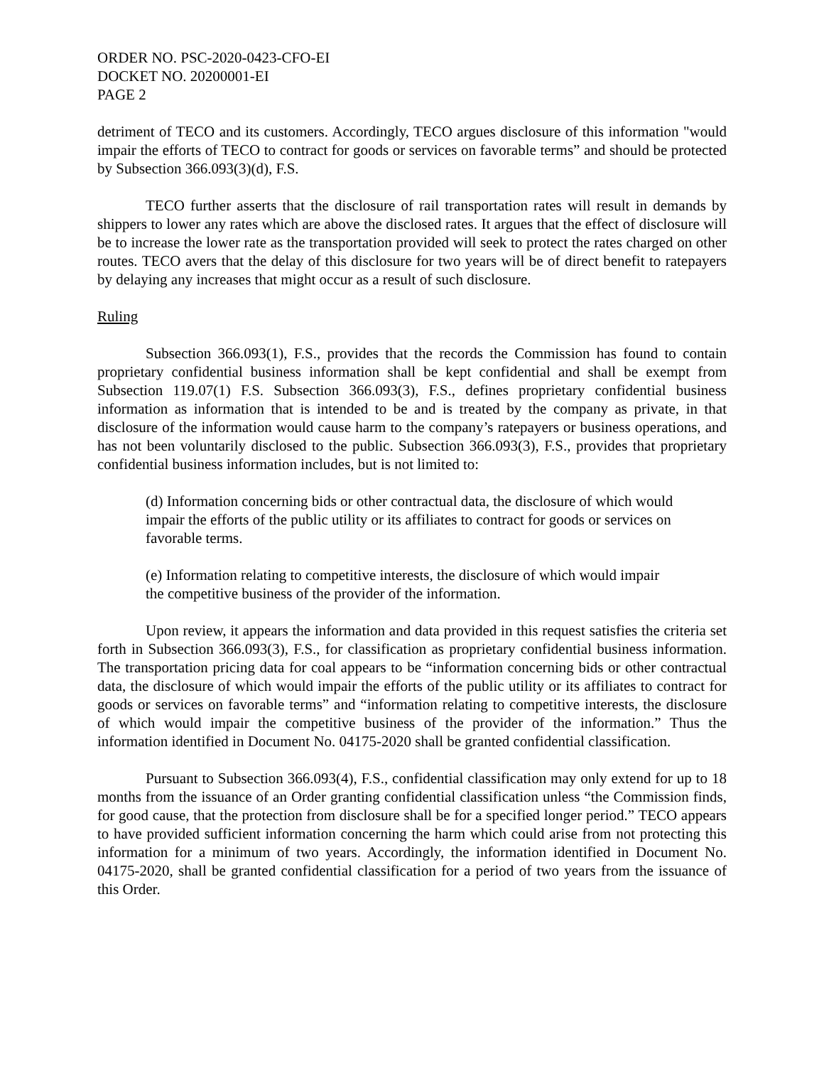ORDER NO. PSC-2020-0423-CFO-EI
DOCKET NO. 20200001-EI
PAGE 2
detriment of TECO and its customers. Accordingly, TECO argues disclosure of this information "would impair the efforts of TECO to contract for goods or services on favorable terms” and should be protected by Subsection 366.093(3)(d), F.S.
TECO further asserts that the disclosure of rail transportation rates will result in demands by shippers to lower any rates which are above the disclosed rates. It argues that the effect of disclosure will be to increase the lower rate as the transportation provided will seek to protect the rates charged on other routes. TECO avers that the delay of this disclosure for two years will be of direct benefit to ratepayers by delaying any increases that might occur as a result of such disclosure.
Ruling
Subsection 366.093(1), F.S., provides that the records the Commission has found to contain proprietary confidential business information shall be kept confidential and shall be exempt from Subsection 119.07(1) F.S. Subsection 366.093(3), F.S., defines proprietary confidential business information as information that is intended to be and is treated by the company as private, in that disclosure of the information would cause harm to the company’s ratepayers or business operations, and has not been voluntarily disclosed to the public. Subsection 366.093(3), F.S., provides that proprietary confidential business information includes, but is not limited to:
(d) Information concerning bids or other contractual data, the disclosure of which would impair the efforts of the public utility or its affiliates to contract for goods or services on favorable terms.
(e) Information relating to competitive interests, the disclosure of which would impair the competitive business of the provider of the information.
Upon review, it appears the information and data provided in this request satisfies the criteria set forth in Subsection 366.093(3), F.S., for classification as proprietary confidential business information. The transportation pricing data for coal appears to be “information concerning bids or other contractual data, the disclosure of which would impair the efforts of the public utility or its affiliates to contract for goods or services on favorable terms” and “information relating to competitive interests, the disclosure of which would impair the competitive business of the provider of the information.” Thus the information identified in Document No. 04175-2020 shall be granted confidential classification.
Pursuant to Subsection 366.093(4), F.S., confidential classification may only extend for up to 18 months from the issuance of an Order granting confidential classification unless “the Commission finds, for good cause, that the protection from disclosure shall be for a specified longer period.” TECO appears to have provided sufficient information concerning the harm which could arise from not protecting this information for a minimum of two years. Accordingly, the information identified in Document No. 04175-2020, shall be granted confidential classification for a period of two years from the issuance of this Order.